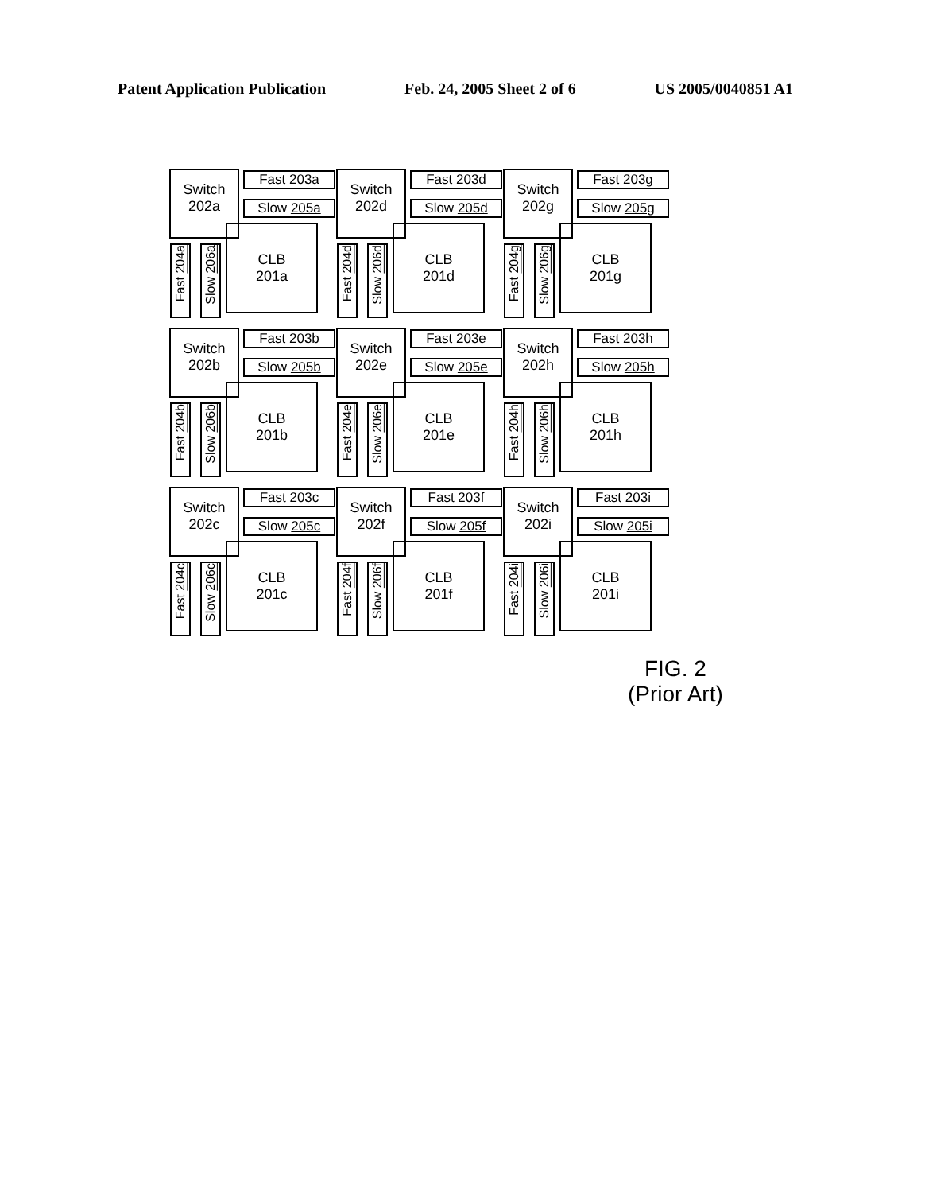Patent Application Publication Feb. 24, 2005 Sheet 2 of 6 US 2005/0040851 A1
Switch
202a
Fast 203a
Slow 205a
Fast 204a
Slow 206a
CLB
201a
Switch
202b
Fast 203b
Slow 205b
Fast 204b
Slow 206b
CLB
201b
Switch
202c
Fast 203c
Slow 205c
Fast 204c
Slow 206c
CLB
201c
Switch
202d
Fast 203d
Slow 205d
Fast 204d
Slow 206d
CLB
201d
Switch
202e
Fast 203e
Slow 205e
Fast 204e
Slow 206e
CLB
201e
Switch
202f
Fast 203f
Slow 205f
Fast 204f
Slow 206f
CLB
201f
Switch
202g
Fast 203g
Slow 205g
Fast 204g
Slow 206g
CLB
201g
Switch
202h
Fast 203h
Slow 205h
Fast 204h
Slow 206h
CLB
201h
Switch
202i
Fast 203i
Slow 205i
Fast 204i
Slow 206i
CLB
201i
FIG. 2
(Prior Art)